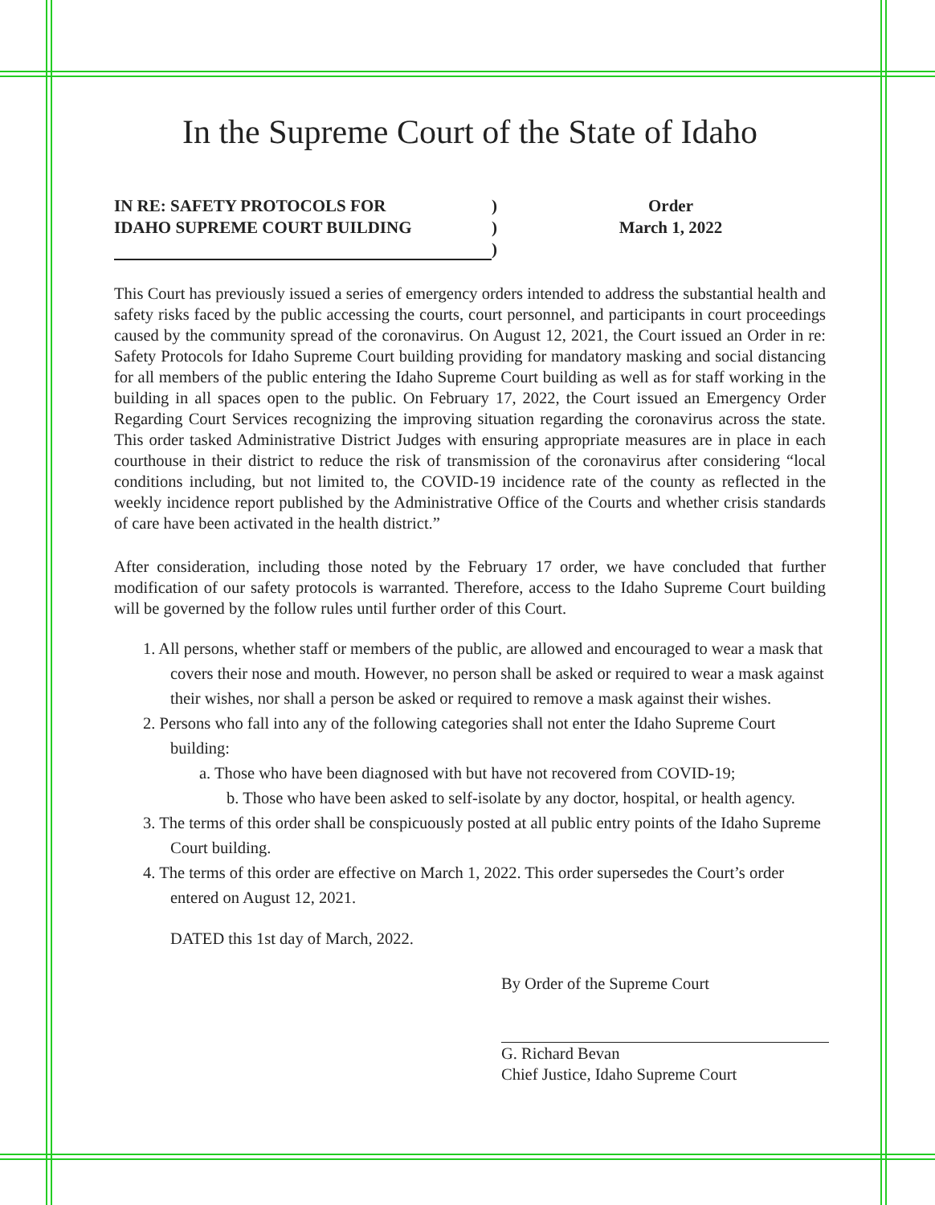In the Supreme Court of the State of Idaho
IN RE: SAFETY PROTOCOLS FOR
IDAHO SUPREME COURT BUILDING
)
)
)
Order
March 1, 2022
This Court has previously issued a series of emergency orders intended to address the substantial health and safety risks faced by the public accessing the courts, court personnel, and participants in court proceedings caused by the community spread of the coronavirus. On August 12, 2021, the Court issued an Order in re: Safety Protocols for Idaho Supreme Court building providing for mandatory masking and social distancing for all members of the public entering the Idaho Supreme Court building as well as for staff working in the building in all spaces open to the public. On February 17, 2022, the Court issued an Emergency Order Regarding Court Services recognizing the improving situation regarding the coronavirus across the state. This order tasked Administrative District Judges with ensuring appropriate measures are in place in each courthouse in their district to reduce the risk of transmission of the coronavirus after considering “local conditions including, but not limited to, the COVID-19 incidence rate of the county as reflected in the weekly incidence report published by the Administrative Office of the Courts and whether crisis standards of care have been activated in the health district.”
After consideration, including those noted by the February 17 order, we have concluded that further modification of our safety protocols is warranted. Therefore, access to the Idaho Supreme Court building will be governed by the follow rules until further order of this Court.
1. All persons, whether staff or members of the public, are allowed and encouraged to wear a mask that covers their nose and mouth. However, no person shall be asked or required to wear a mask against their wishes, nor shall a person be asked or required to remove a mask against their wishes.
2. Persons who fall into any of the following categories shall not enter the Idaho Supreme Court building:
a. Those who have been diagnosed with but have not recovered from COVID-19;
b. Those who have been asked to self-isolate by any doctor, hospital, or health agency.
3. The terms of this order shall be conspicuously posted at all public entry points of the Idaho Supreme Court building.
4. The terms of this order are effective on March 1, 2022. This order supersedes the Court’s order entered on August 12, 2021.
DATED this 1st day of March, 2022.
By Order of the Supreme Court
G. Richard Bevan
Chief Justice, Idaho Supreme Court